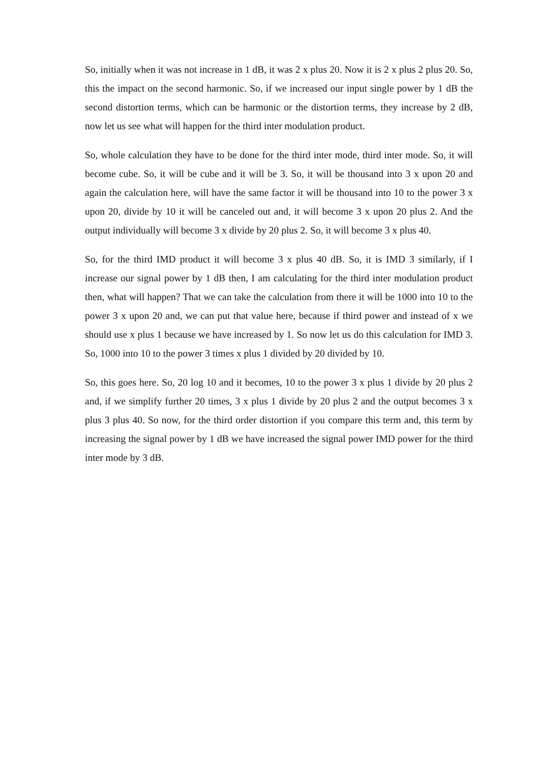So, initially when it was not increase in 1 dB, it was 2 x plus 20. Now it is 2 x plus 2 plus 20. So, this the impact on the second harmonic. So, if we increased our input single power by 1 dB the second distortion terms, which can be harmonic or the distortion terms, they increase by 2 dB, now let us see what will happen for the third inter modulation product.
So, whole calculation they have to be done for the third inter mode, third inter mode. So, it will become cube. So, it will be cube and it will be 3. So, it will be thousand into 3 x upon 20 and again the calculation here, will have the same factor it will be thousand into 10 to the power 3 x upon 20, divide by 10 it will be canceled out and, it will become 3 x upon 20 plus 2. And the output individually will become 3 x divide by 20 plus 2. So, it will become 3 x plus 40.
So, for the third IMD product it will become 3 x plus 40 dB. So, it is IMD 3 similarly, if I increase our signal power by 1 dB then, I am calculating for the third inter modulation product then, what will happen? That we can take the calculation from there it will be 1000 into 10 to the power 3 x upon 20 and, we can put that value here, because if third power and instead of x we should use x plus 1 because we have increased by 1. So now let us do this calculation for IMD 3. So, 1000 into 10 to the power 3 times x plus 1 divided by 20 divided by 10.
So, this goes here. So, 20 log 10 and it becomes, 10 to the power 3 x plus 1 divide by 20 plus 2 and, if we simplify further 20 times, 3 x plus 1 divide by 20 plus 2 and the output becomes 3 x plus 3 plus 40. So now, for the third order distortion if you compare this term and, this term by increasing the signal power by 1 dB we have increased the signal power IMD power for the third inter mode by 3 dB.